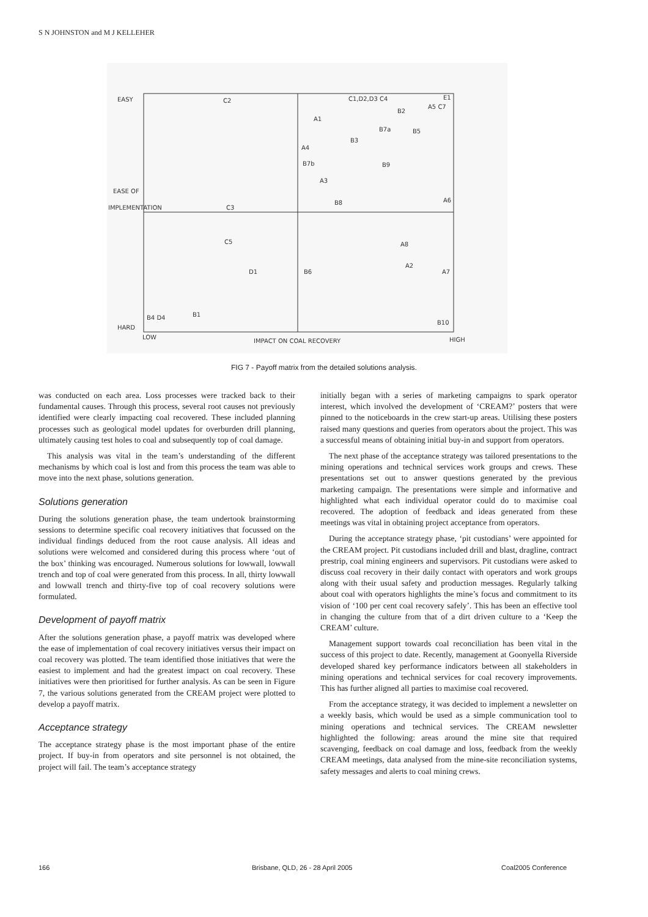S N JOHNSTON and M J KELLEHER
EASY
EASE OF
IMPLEMENTATION
HARD
LOW
IMPACT ON COAL RECOVERY
HIGH
C2
C1,D2,D3 C4
E1
A1
B2
A5 C7
B7a
B5
B3
A4
B7b
B9
A3
B8
A6
C3
C5
A8
D1
B6
A2
A7
B1
B4 D4
B10
FIG 7 - Payoff matrix from the detailed solutions analysis.
was conducted on each area. Loss processes were tracked back to their fundamental causes. Through this process, several root causes not previously identified were clearly impacting coal recovered. These included planning processes such as geological model updates for overburden drill planning, ultimately causing test holes to coal and subsequently top of coal damage.
This analysis was vital in the team’s understanding of the different mechanisms by which coal is lost and from this process the team was able to move into the next phase, solutions generation.
Solutions generation
During the solutions generation phase, the team undertook brainstorming sessions to determine specific coal recovery initiatives that focussed on the individual findings deduced from the root cause analysis. All ideas and solutions were welcomed and considered during this process where ‘out of the box’ thinking was encouraged. Numerous solutions for lowwall, lowwall trench and top of coal were generated from this process. In all, thirty lowwall and lowwall trench and thirty-five top of coal recovery solutions were formulated.
Development of payoff matrix
After the solutions generation phase, a payoff matrix was developed where the ease of implementation of coal recovery initiatives versus their impact on coal recovery was plotted. The team identified those initiatives that were the easiest to implement and had the greatest impact on coal recovery. These initiatives were then prioritised for further analysis. As can be seen in Figure 7, the various solutions generated from the CREAM project were plotted to develop a payoff matrix.
Acceptance strategy
The acceptance strategy phase is the most important phase of the entire project. If buy-in from operators and site personnel is not obtained, the project will fail. The team’s acceptance strategy
initially began with a series of marketing campaigns to spark operator interest, which involved the development of ‘CREAM?’ posters that were pinned to the noticeboards in the crew start-up areas. Utilising these posters raised many questions and queries from operators about the project. This was a successful means of obtaining initial buy-in and support from operators.
The next phase of the acceptance strategy was tailored presentations to the mining operations and technical services work groups and crews. These presentations set out to answer questions generated by the previous marketing campaign. The presentations were simple and informative and highlighted what each individual operator could do to maximise coal recovered. The adoption of feedback and ideas generated from these meetings was vital in obtaining project acceptance from operators.
During the acceptance strategy phase, ‘pit custodians’ were appointed for the CREAM project. Pit custodians included drill and blast, dragline, contract prestrip, coal mining engineers and supervisors. Pit custodians were asked to discuss coal recovery in their daily contact with operators and work groups along with their usual safety and production messages. Regularly talking about coal with operators highlights the mine’s focus and commitment to its vision of ‘100 per cent coal recovery safely’. This has been an effective tool in changing the culture from that of a dirt driven culture to a ‘Keep the CREAM’ culture.
Management support towards coal reconciliation has been vital in the success of this project to date. Recently, management at Goonyella Riverside developed shared key performance indicators between all stakeholders in mining operations and technical services for coal recovery improvements. This has further aligned all parties to maximise coal recovered.
From the acceptance strategy, it was decided to implement a newsletter on a weekly basis, which would be used as a simple communication tool to mining operations and technical services. The CREAM newsletter highlighted the following: areas around the mine site that required scavenging, feedback on coal damage and loss, feedback from the weekly CREAM meetings, data analysed from the mine-site reconciliation systems, safety messages and alerts to coal mining crews.
166
Brisbane, QLD, 26 - 28 April 2005
Coal2005 Conference